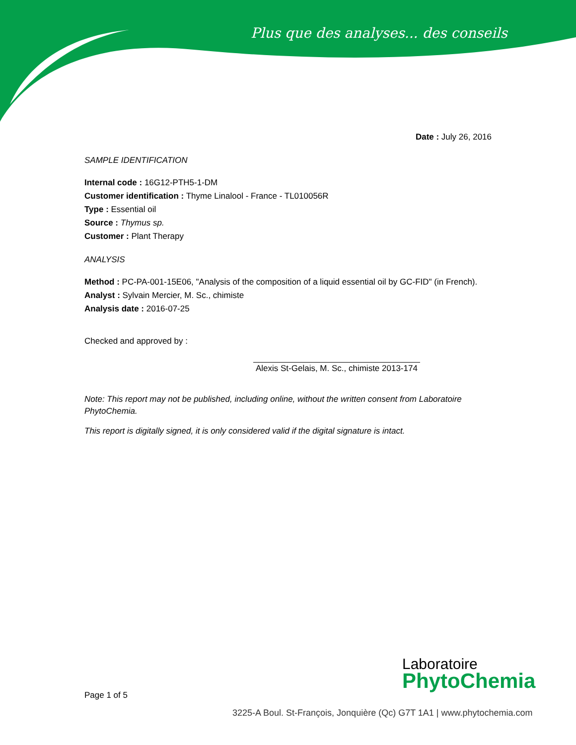Plus que des analyses... des conseils
Date : July 26, 2016
SAMPLE IDENTIFICATION
Internal code : 16G12-PTH5-1-DM
Customer identification : Thyme Linalool - France - TL010056R
Type : Essential oil
Source : Thymus sp.
Customer : Plant Therapy
ANALYSIS
Method : PC-PA-001-15E06, "Analysis of the composition of a liquid essential oil by GC-FID" (in French).
Analyst : Sylvain Mercier, M. Sc., chimiste
Analysis date : 2016-07-25
Checked and approved by :
Alexis St-Gelais, M. Sc., chimiste 2013-174
Note: This report may not be published, including online, without the written consent from Laboratoire PhytoChemia.
This report is digitally signed, it is only considered valid if the digital signature is intact.
Page 1 of 5
Laboratoire
PhytoChemia
3225-A Boul. St-François, Jonquière (Qc) G7T 1A1 | www.phytochemia.com